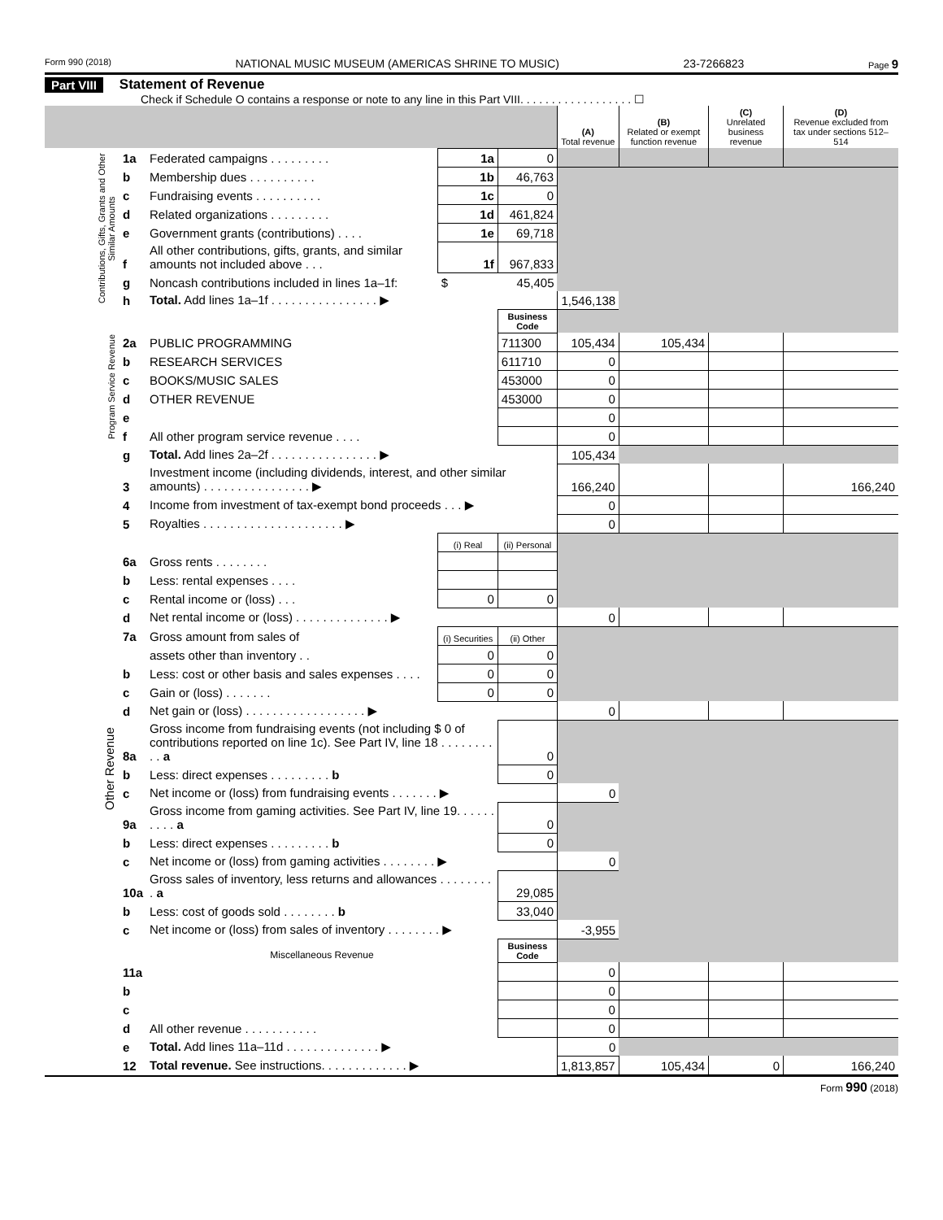Form 990 (2018) NATIONAL MUSIC MUSEUM (AMERICAS SHRINE TO MUSIC) 23-7266823 Page 9
Part VIII Statement of Revenue
Check if Schedule O contains a response or note to any line in this Part VIII. . . . . . . . . . . . . . . . . . ☐
| | | | | | (A) Total revenue | (B) Related or exempt function revenue | (C) Unrelated business revenue | (D) Revenue excluded from tax under sections 512–514 |
| --- | --- | --- | --- | --- | --- | --- | --- | --- |
| Contributions, Gifts, Grants and Other Similar Amounts | 1a | Federated campaigns . . . . . . . . . | 1a | 0 | | | | |
| | b | Membership dues . . . . . . . . . . | 1b | 46,763 | | | | |
| | c | Fundraising events . . . . . . . . . . | 1c | 0 | | | | |
| | d | Related organizations . . . . . . . . . | 1d | 461,824 | | | | |
| | e | Government grants (contributions) . . . . | 1e | 69,718 | | | | |
| | f | All other contributions, gifts, grants, and similar amounts not included above . . . | 1f | 967,833 | | | | |
| | g | Noncash contributions included in lines 1a–1f: | $ | 45,405 | | | | |
| | h | Total. Add lines 1a–1f . . . . . . . . . . . . . . . . ▶ | | | 1,546,138 | | | |
| Program Service Revenue | | | | Business Code | | | | |
| | 2a | PUBLIC PROGRAMMING | | 711300 | 105,434 | 105,434 | | |
| | b | RESEARCH SERVICES | | 611710 | 0 | | | |
| | c | BOOKS/MUSIC SALES | | 453000 | 0 | | | |
| | d | OTHER REVENUE | | 453000 | 0 | | | |
| | e | | | | 0 | | | |
| | f | All other program service revenue . . . . | | | 0 | | | |
| | g | Total. Add lines 2a–2f . . . . . . . . . . . . . . . . ▶ | | | 105,434 | | | |
| Other Revenue | 3 | Investment income (including dividends, interest, and other similar amounts) . . . . . . . . . . . . . . . . ▶ | | | 166,240 | | | 166,240 |
| | 4 | Income from investment of tax-exempt bond proceeds . . . ▶ | | | 0 | | | |
| | 5 | Royalties . . . . . . . . . . . . . . . . . . . . . ▶ | | | 0 | | | |
| | | | (i) Real | (ii) Personal | | | | |
| | 6a | Gross rents . . . . . . . . | | | | | | |
| | b | Less: rental expenses . . . . | | | | | | |
| | c | Rental income or (loss) . . . | 0 | 0 | | | | |
| | d | Net rental income or (loss) . . . . . . . . . . . . . . ▶ | | | 0 | | | |
| | 7a | Gross amount from sales of | (i) Securities | (ii) Other | | | | |
| | | assets other than inventory . . | 0 | 0 | | | | |
| | b | Less: cost or other basis and sales expenses . . . . | 0 | 0 | | | | |
| | c | Gain or (loss) . . . . . . . | 0 | 0 | | | | |
| | d | Net gain or (loss) . . . . . . . . . . . . . . . . . . ▶ | | | 0 | | | |
| | 8a | Gross income from fundraising events (not including $ 0 of contributions reported on line 1c). See Part IV, line 18 . . . . . . . . . . a | | 0 | | | | |
| | b | Less: direct expenses . . . . . . . . . b | | 0 | | | | |
| | c | Net income or (loss) from fundraising events . . . . . . . ▶ | | | 0 | | | |
| | 9a | Gross income from gaming activities. See Part IV, line 19. . . . . . . . . . a | | 0 | | | | |
| | b | Less: direct expenses . . . . . . . . . b | | 0 | | | | |
| | c | Net income or (loss) from gaming activities . . . . . . . . ▶ | | | 0 | | | |
| | 10a | Gross sales of inventory, less returns and allowances . . . . . . . . . a | | 29,085 | | | | |
| | b | Less: cost of goods sold . . . . . . . . b | | 33,040 | | | | |
| | c | Net income or (loss) from sales of inventory . . . . . . . . ▶ | | | -3,955 | | | |
| | | Miscellaneous Revenue | | Business Code | | | | |
| | 11a | | | | 0 | | | |
| | b | | | | 0 | | | |
| | c | | | | 0 | | | |
| | d | All other revenue . . . . . . . . . . . | | | 0 | | | |
| | e | Total. Add lines 11a–11d . . . . . . . . . . . . . . ▶ | | | 0 | | | |
| | 12 | Total revenue. See instructions. . . . . . . . . . . . . ▶ | | | 1,813,857 | 105,434 | 0 | 166,240 |
Form 990 (2018)